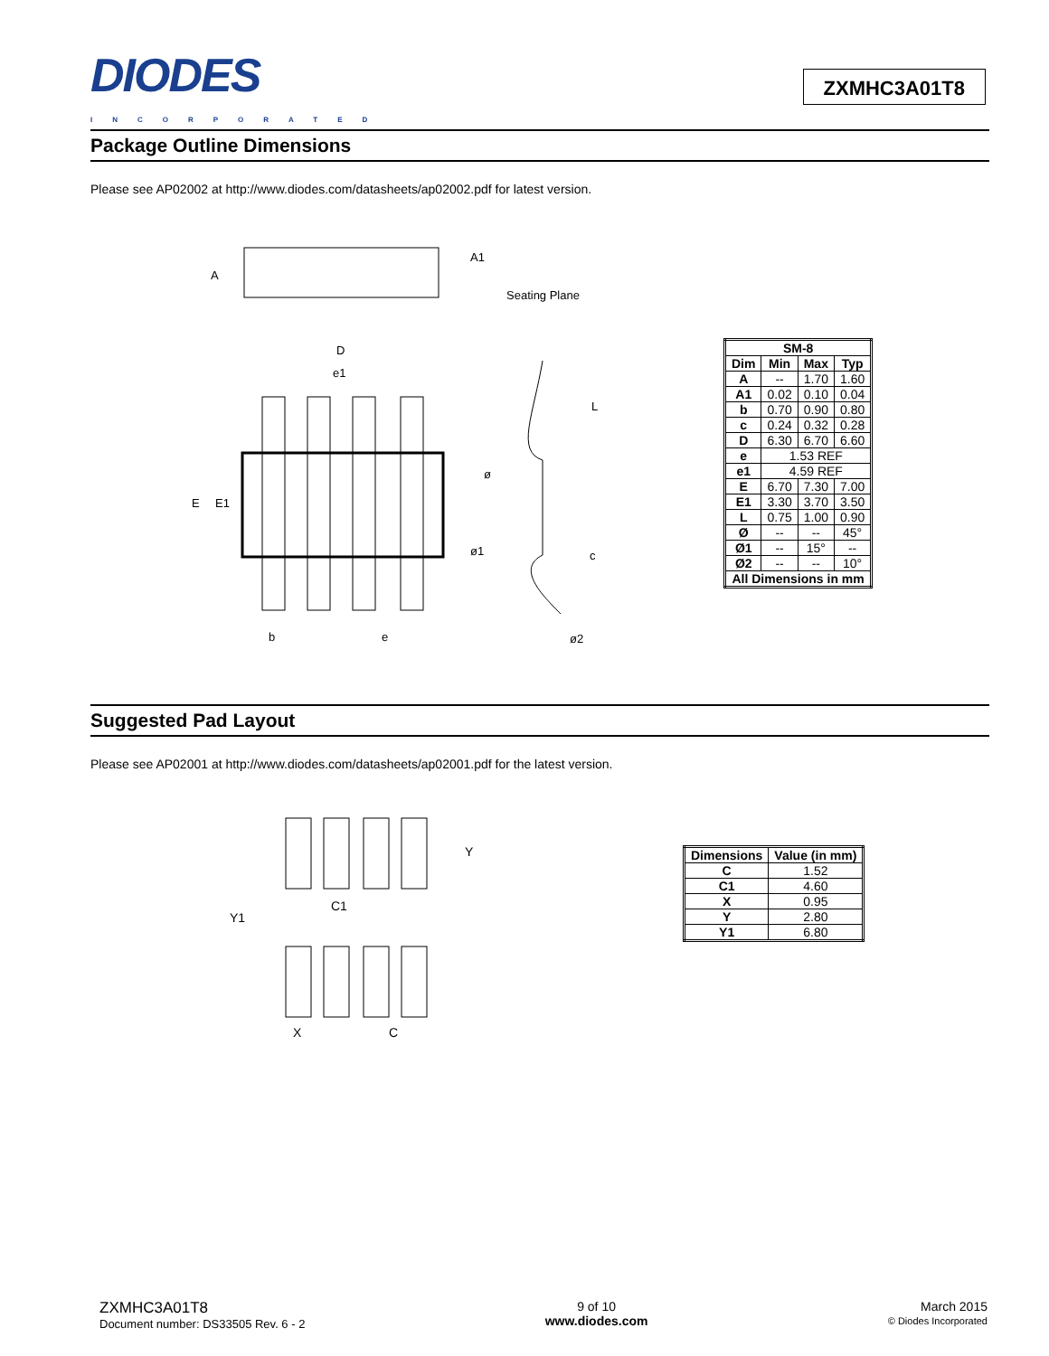DIODES
INCORPORATED
ZXMHC3A01T8
Package Outline Dimensions
Please see AP02002 at http://www.diodes.com/datasheets/ap02002.pdf for latest version.
A
A1
Seating Plane
D
e1
E
E1
b
e
L
ø
ø1
c
ø2
| SM-8 | | | |
| --- | --- | --- | --- |
| Dim | Min | Max | Typ |
| A | -- | 1.70 | 1.60 |
| A1 | 0.02 | 0.10 | 0.04 |
| b | 0.70 | 0.90 | 0.80 |
| c | 0.24 | 0.32 | 0.28 |
| D | 6.30 | 6.70 | 6.60 |
| e | 1.53 REF | | |
| e1 | 4.59 REF | | |
| E | 6.70 | 7.30 | 7.00 |
| E1 | 3.30 | 3.70 | 3.50 |
| L | 0.75 | 1.00 | 0.90 |
| Ø | -- | -- | 45° |
| Ø1 | -- | 15° | -- |
| Ø2 | -- | -- | 10° |
| All Dimensions in mm | | | |
Suggested Pad Layout
Please see AP02001 at http://www.diodes.com/datasheets/ap02001.pdf for the latest version.
Y
C1
Y1
X
C
| Dimensions | Value (in mm) |
| --- | --- |
| C | 1.52 |
| C1 | 4.60 |
| X | 0.95 |
| Y | 2.80 |
| Y1 | 6.80 |
ZXMHC3A01T8
Document number: DS33505 Rev. 6 - 2
9 of 10
www.diodes.com
March 2015
© Diodes Incorporated